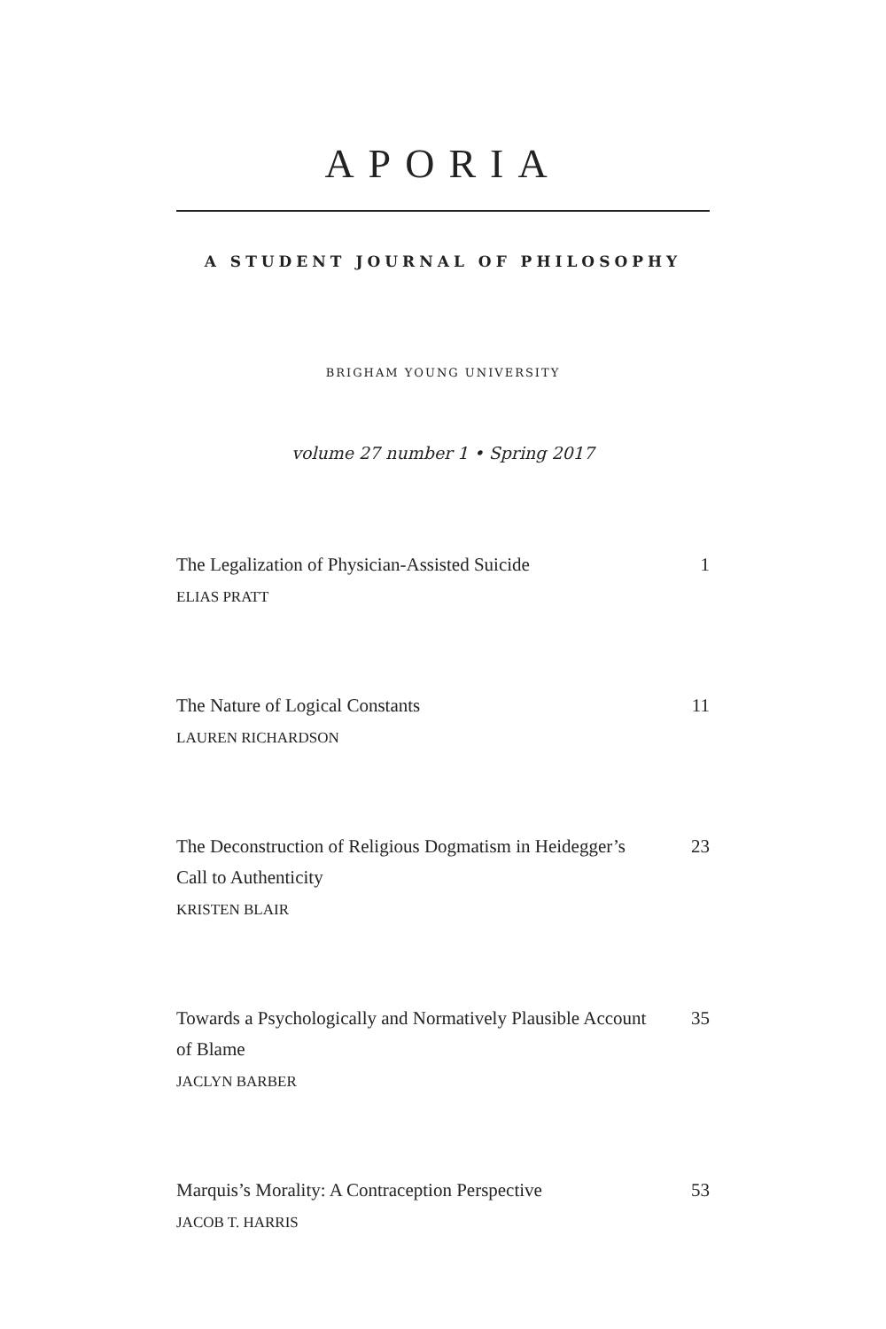APORIA
A STUDENT JOURNAL OF PHILOSOPHY
BRIGHAM YOUNG UNIVERSITY
volume 27 number 1 • Spring 2017
The Legalization of Physician-Assisted Suicide
ELIAS PRATT
1
The Nature of Logical Constants
LAUREN RICHARDSON
11
The Deconstruction of Religious Dogmatism in Heidegger’s Call to Authenticity
KRISTEN BLAIR
23
Towards a Psychologically and Normatively Plausible Account of Blame
JACLYN BARBER
35
Marquis’s Morality: A Contraception Perspective
JACOB T. HARRIS
53